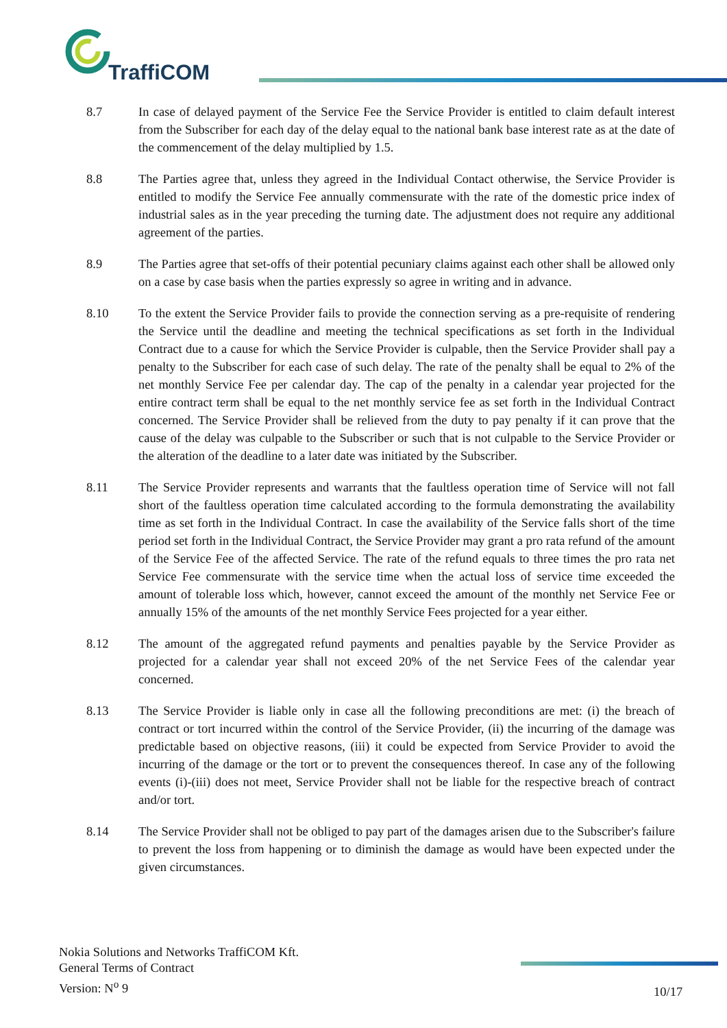TraffiCOM
8.7 In case of delayed payment of the Service Fee the Service Provider is entitled to claim default interest from the Subscriber for each day of the delay equal to the national bank base interest rate as at the date of the commencement of the delay multiplied by 1.5.
8.8 The Parties agree that, unless they agreed in the Individual Contact otherwise, the Service Provider is entitled to modify the Service Fee annually commensurate with the rate of the domestic price index of industrial sales as in the year preceding the turning date. The adjustment does not require any additional agreement of the parties.
8.9 The Parties agree that set-offs of their potential pecuniary claims against each other shall be allowed only on a case by case basis when the parties expressly so agree in writing and in advance.
8.10 To the extent the Service Provider fails to provide the connection serving as a pre-requisite of rendering the Service until the deadline and meeting the technical specifications as set forth in the Individual Contract due to a cause for which the Service Provider is culpable, then the Service Provider shall pay a penalty to the Subscriber for each case of such delay. The rate of the penalty shall be equal to 2% of the net monthly Service Fee per calendar day. The cap of the penalty in a calendar year projected for the entire contract term shall be equal to the net monthly service fee as set forth in the Individual Contract concerned. The Service Provider shall be relieved from the duty to pay penalty if it can prove that the cause of the delay was culpable to the Subscriber or such that is not culpable to the Service Provider or the alteration of the deadline to a later date was initiated by the Subscriber.
8.11 The Service Provider represents and warrants that the faultless operation time of Service will not fall short of the faultless operation time calculated according to the formula demonstrating the availability time as set forth in the Individual Contract. In case the availability of the Service falls short of the time period set forth in the Individual Contract, the Service Provider may grant a pro rata refund of the amount of the Service Fee of the affected Service. The rate of the refund equals to three times the pro rata net Service Fee commensurate with the service time when the actual loss of service time exceeded the amount of tolerable loss which, however, cannot exceed the amount of the monthly net Service Fee or annually 15% of the amounts of the net monthly Service Fees projected for a year either.
8.12 The amount of the aggregated refund payments and penalties payable by the Service Provider as projected for a calendar year shall not exceed 20% of the net Service Fees of the calendar year concerned.
8.13 The Service Provider is liable only in case all the following preconditions are met: (i) the breach of contract or tort incurred within the control of the Service Provider, (ii) the incurring of the damage was predictable based on objective reasons, (iii) it could be expected from Service Provider to avoid the incurring of the damage or the tort or to prevent the consequences thereof. In case any of the following events (i)-(iii) does not meet, Service Provider shall not be liable for the respective breach of contract and/or tort.
8.14 The Service Provider shall not be obliged to pay part of the damages arisen due to the Subscriber's failure to prevent the loss from happening or to diminish the damage as would have been expected under the given circumstances.
Nokia Solutions and Networks TraffiCOM Kft.
General Terms of Contract
Version: N<sup>o</sup> 9
10/17